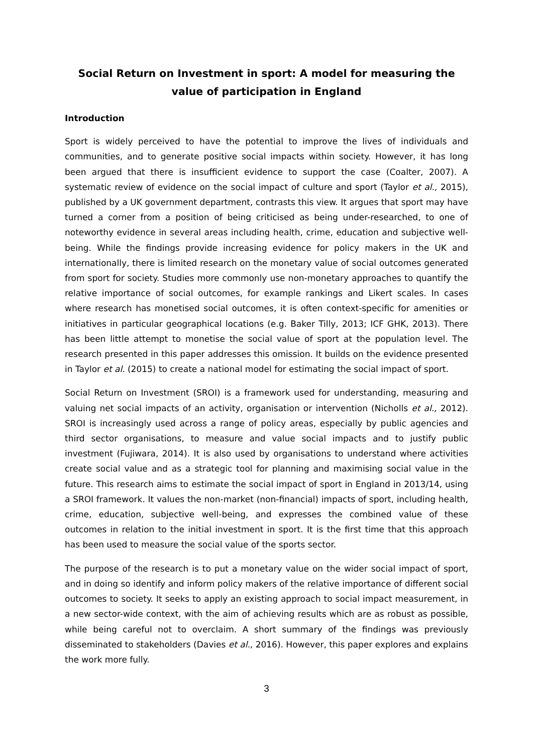Social Return on Investment in sport: A model for measuring the value of participation in England
Introduction
Sport is widely perceived to have the potential to improve the lives of individuals and communities, and to generate positive social impacts within society. However, it has long been argued that there is insufficient evidence to support the case (Coalter, 2007). A systematic review of evidence on the social impact of culture and sport (Taylor et al., 2015), published by a UK government department, contrasts this view. It argues that sport may have turned a corner from a position of being criticised as being under-researched, to one of noteworthy evidence in several areas including health, crime, education and subjective well-being. While the findings provide increasing evidence for policy makers in the UK and internationally, there is limited research on the monetary value of social outcomes generated from sport for society. Studies more commonly use non-monetary approaches to quantify the relative importance of social outcomes, for example rankings and Likert scales. In cases where research has monetised social outcomes, it is often context-specific for amenities or initiatives in particular geographical locations (e.g. Baker Tilly, 2013; ICF GHK, 2013). There has been little attempt to monetise the social value of sport at the population level. The research presented in this paper addresses this omission. It builds on the evidence presented in Taylor et al. (2015) to create a national model for estimating the social impact of sport.
Social Return on Investment (SROI) is a framework used for understanding, measuring and valuing net social impacts of an activity, organisation or intervention (Nicholls et al., 2012). SROI is increasingly used across a range of policy areas, especially by public agencies and third sector organisations, to measure and value social impacts and to justify public investment (Fujiwara, 2014). It is also used by organisations to understand where activities create social value and as a strategic tool for planning and maximising social value in the future. This research aims to estimate the social impact of sport in England in 2013/14, using a SROI framework. It values the non-market (non-financial) impacts of sport, including health, crime, education, subjective well-being, and expresses the combined value of these outcomes in relation to the initial investment in sport. It is the first time that this approach has been used to measure the social value of the sports sector.
The purpose of the research is to put a monetary value on the wider social impact of sport, and in doing so identify and inform policy makers of the relative importance of different social outcomes to society. It seeks to apply an existing approach to social impact measurement, in a new sector-wide context, with the aim of achieving results which are as robust as possible, while being careful not to overclaim. A short summary of the findings was previously disseminated to stakeholders (Davies et al., 2016). However, this paper explores and explains the work more fully.
3